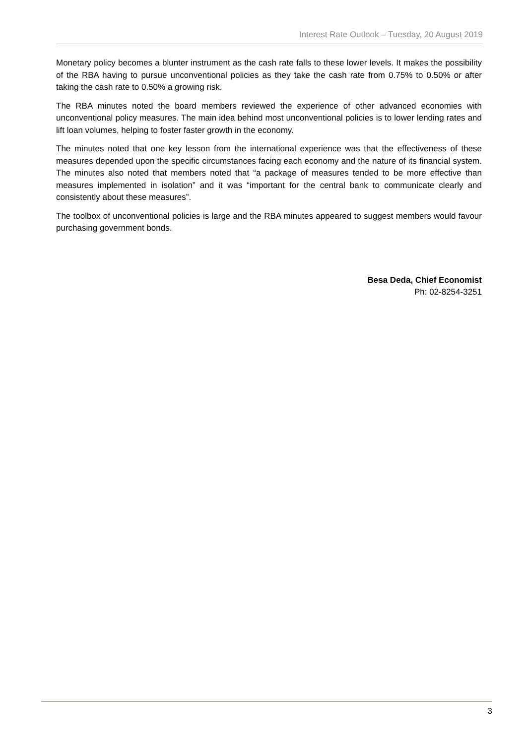Interest Rate Outlook – Tuesday, 20 August 2019
Monetary policy becomes a blunter instrument as the cash rate falls to these lower levels. It makes the possibility of the RBA having to pursue unconventional policies as they take the cash rate from 0.75% to 0.50% or after taking the cash rate to 0.50% a growing risk.
The RBA minutes noted the board members reviewed the experience of other advanced economies with unconventional policy measures. The main idea behind most unconventional policies is to lower lending rates and lift loan volumes, helping to foster faster growth in the economy.
The minutes noted that one key lesson from the international experience was that the effectiveness of these measures depended upon the specific circumstances facing each economy and the nature of its financial system. The minutes also noted that members noted that “a package of measures tended to be more effective than measures implemented in isolation” and it was “important for the central bank to communicate clearly and consistently about these measures”.
The toolbox of unconventional policies is large and the RBA minutes appeared to suggest members would favour purchasing government bonds.
Besa Deda, Chief Economist
Ph: 02-8254-3251
3